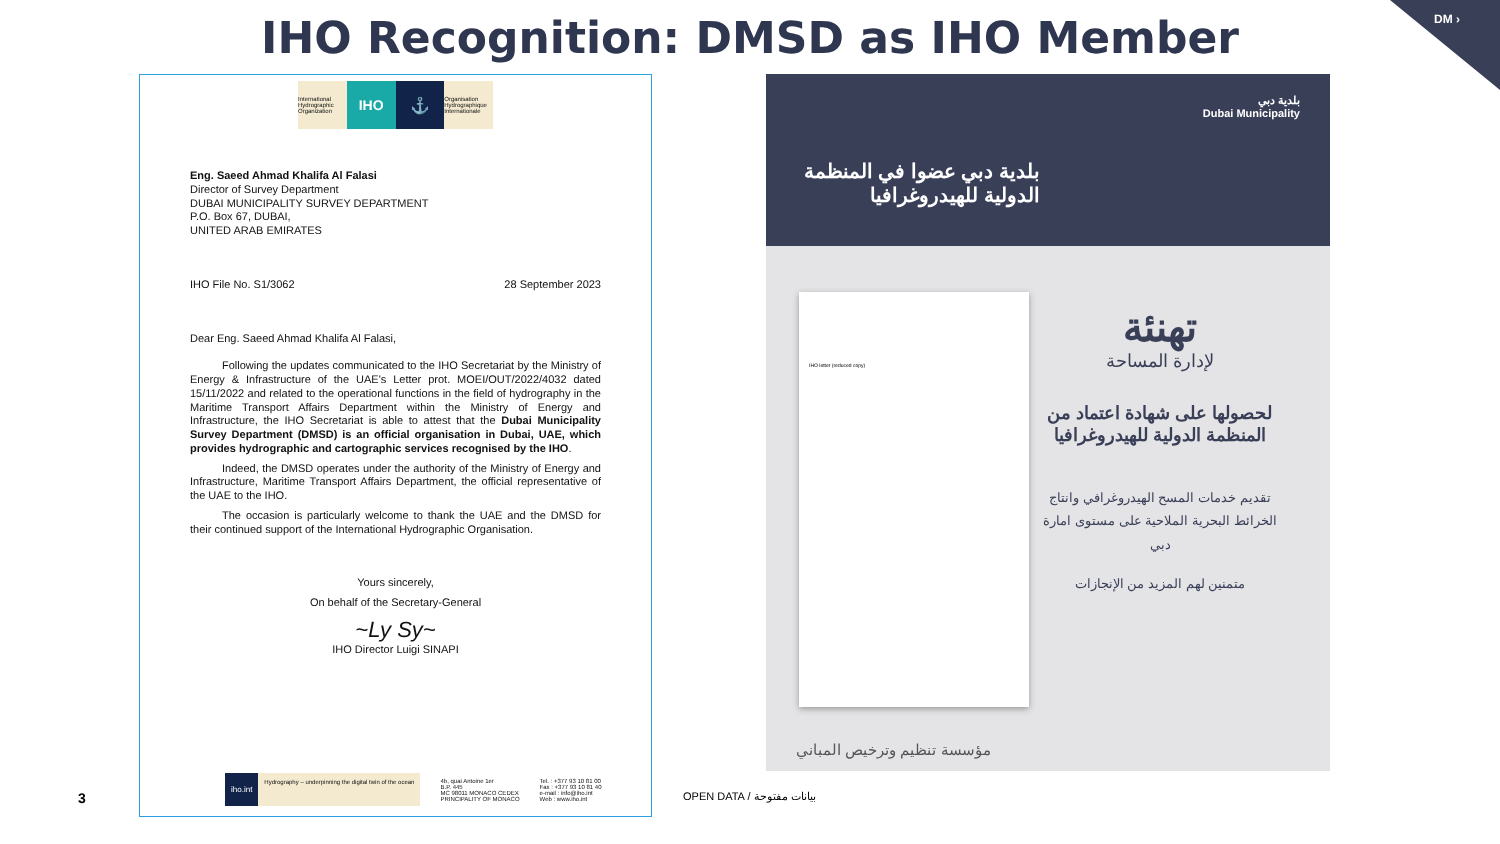DM ›
IHO Recognition: DMSD as IHO Member
International Hydrographic Organization
IHO ⚓
Organisation Hydrographique Internationale
Eng. Saeed Ahmad Khalifa Al Falasi
Director of Survey Department
DUBAI MUNICIPALITY SURVEY DEPARTMENT
P.O. Box 67, DUBAI,
UNITED ARAB EMIRATES
IHO File No. S1/3062 28 September 2023
Dear Eng. Saeed Ahmad Khalifa Al Falasi,
Following the updates communicated to the IHO Secretariat by the Ministry of Energy & Infrastructure of the UAE's Letter prot. MOEI/OUT/2022/4032 dated 15/11/2022 and related to the operational functions in the field of hydrography in the Maritime Transport Affairs Department within the Ministry of Energy and Infrastructure, the IHO Secretariat is able to attest that the Dubai Municipality Survey Department (DMSD) is an official organisation in Dubai, UAE, which provides hydrographic and cartographic services recognised by the IHO.
Indeed, the DMSD operates under the authority of the Ministry of Energy and Infrastructure, Maritime Transport Affairs Department, the official representative of the UAE to the IHO.
The occasion is particularly welcome to thank the UAE and the DMSD for their continued support of the International Hydrographic Organisation.
Yours sincerely,
On behalf of the Secretary-General
~Ly Sy~
IHO Director Luigi SINAPI
iho.int
Hydrography – underpinning the digital twin of the ocean
4b, quai Antoine 1er
B.P. 445
MC 98011 MONACO CEDEX
PRINCIPALITY OF MONACO
Tel. : +377 93 10 81 00
Fax : +377 93 10 81 40
e-mail : info@iho.int
Web : www.iho.int
بلدية دبي
Dubai Municipality
بلدية دبي عضوا في المنظمة
الدولية للهيدروغرافيا
IHO letter (reduced copy)
تهنئة
لإدارة المساحة
لحصولها على شهادة اعتماد من المنظمة الدولية للهيدروغرافيا
تقديم خدمات المسح الهيدروغرافي وانتاج الخرائط البحرية الملاحية على مستوى امارة دبي
متمنين لهم المزيد من الإنجازات
مؤسسة تنظيم وترخيص المباني
3 OPEN DATA / بيانات مفتوحة